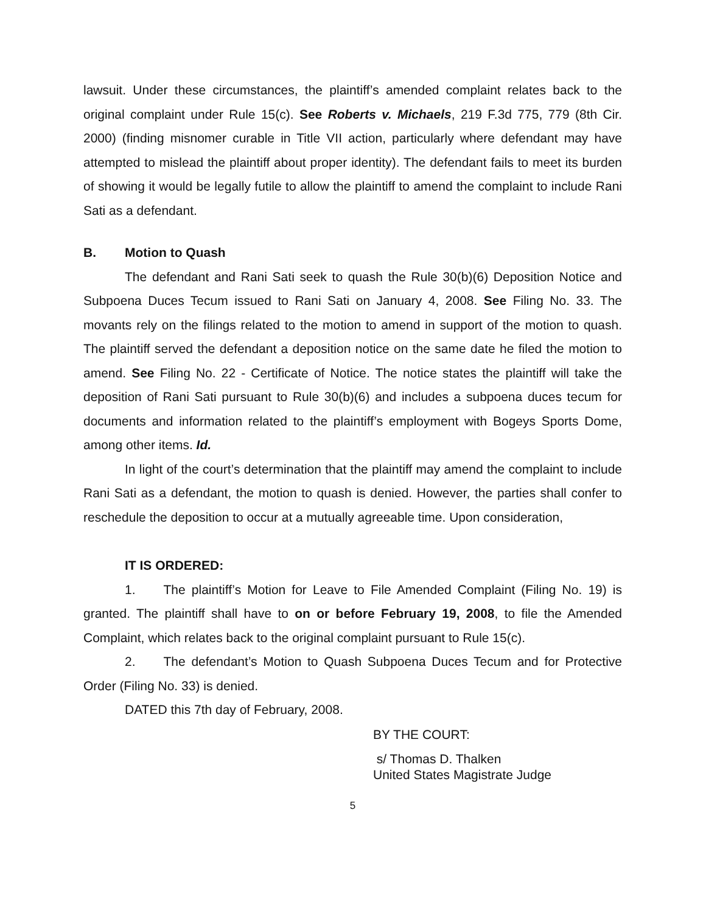lawsuit. Under these circumstances, the plaintiff’s amended complaint relates back to the original complaint under Rule 15(c). See Roberts v. Michaels, 219 F.3d 775, 779 (8th Cir. 2000) (finding misnomer curable in Title VII action, particularly where defendant may have attempted to mislead the plaintiff about proper identity). The defendant fails to meet its burden of showing it would be legally futile to allow the plaintiff to amend the complaint to include Rani Sati as a defendant.
B. Motion to Quash
The defendant and Rani Sati seek to quash the Rule 30(b)(6) Deposition Notice and Subpoena Duces Tecum issued to Rani Sati on January 4, 2008. See Filing No. 33. The movants rely on the filings related to the motion to amend in support of the motion to quash. The plaintiff served the defendant a deposition notice on the same date he filed the motion to amend. See Filing No. 22 - Certificate of Notice. The notice states the plaintiff will take the deposition of Rani Sati pursuant to Rule 30(b)(6) and includes a subpoena duces tecum for documents and information related to the plaintiff’s employment with Bogeys Sports Dome, among other items. Id.
In light of the court’s determination that the plaintiff may amend the complaint to include Rani Sati as a defendant, the motion to quash is denied. However, the parties shall confer to reschedule the deposition to occur at a mutually agreeable time. Upon consideration,
IT IS ORDERED:
1. The plaintiff’s Motion for Leave to File Amended Complaint (Filing No. 19) is granted. The plaintiff shall have to on or before February 19, 2008, to file the Amended Complaint, which relates back to the original complaint pursuant to Rule 15(c).
2. The defendant’s Motion to Quash Subpoena Duces Tecum and for Protective Order (Filing No. 33) is denied.
DATED this 7th day of February, 2008.
BY THE COURT:
s/ Thomas D. Thalken
United States Magistrate Judge
5